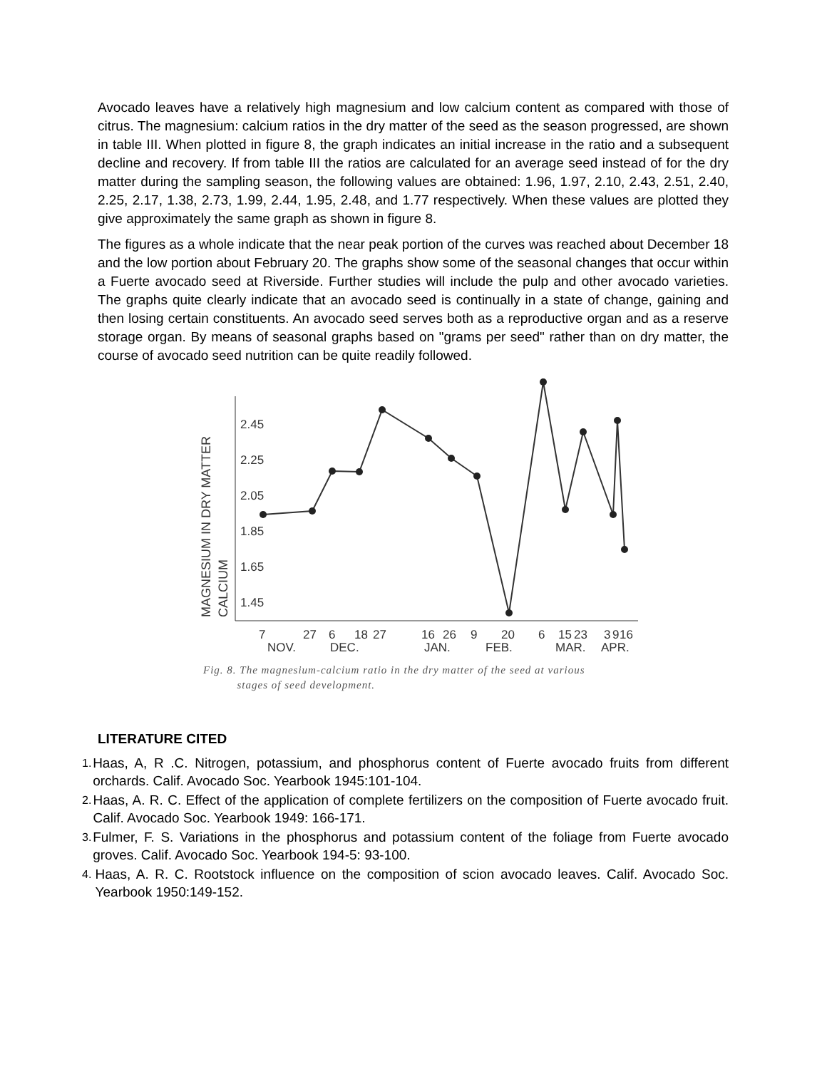Avocado leaves have a relatively high magnesium and low calcium content as compared with those of citrus. The magnesium: calcium ratios in the dry matter of the seed as the season progressed, are shown in table III. When plotted in figure 8, the graph indicates an initial increase in the ratio and a subsequent decline and recovery. If from table III the ratios are calculated for an average seed instead of for the dry matter during the sampling season, the following values are obtained: 1.96, 1.97, 2.10, 2.43, 2.51, 2.40, 2.25, 2.17, 1.38, 2.73, 1.99, 2.44, 1.95, 2.48, and 1.77 respectively. When these values are plotted they give approximately the same graph as shown in figure 8.
The figures as a whole indicate that the near peak portion of the curves was reached about December 18 and the low portion about February 20. The graphs show some of the seasonal changes that occur within a Fuerte avocado seed at Riverside. Further studies will include the pulp and other avocado varieties. The graphs quite clearly indicate that an avocado seed is continually in a state of change, gaining and then losing certain constituents. An avocado seed serves both as a reproductive organ and as a reserve storage organ. By means of seasonal graphs based on "grams per seed" rather than on dry matter, the course of avocado seed nutrition can be quite readily followed.
MAGNESIUM IN DRY MATTER
CALCIUM
2.45
2.25
2.05
1.85
1.65
1.45
7
27
6
18
27
16
26
9
20
6
15
23
3
9
16
NOV.
DEC.
JAN.
FEB.
MAR.
APR.
Fig. 8. The magnesium-calcium ratio in the dry matter of the seed at various
stages of seed development.
LITERATURE CITED
1. Haas, A, R .C. Nitrogen, potassium, and phosphorus content of Fuerte avocado fruits from different orchards. Calif. Avocado Soc. Yearbook 1945:101-104.
2. Haas, A. R. C. Effect of the application of complete fertilizers on the composition of Fuerte avocado fruit. Calif. Avocado Soc. Yearbook 1949: 166-171.
3. Fulmer, F. S. Variations in the phosphorus and potassium content of the foliage from Fuerte avocado groves. Calif. Avocado Soc. Yearbook 194-5: 93-100.
4. Haas, A. R. C. Rootstock influence on the composition of scion avocado leaves. Calif. Avocado Soc. Yearbook 1950:149-152.